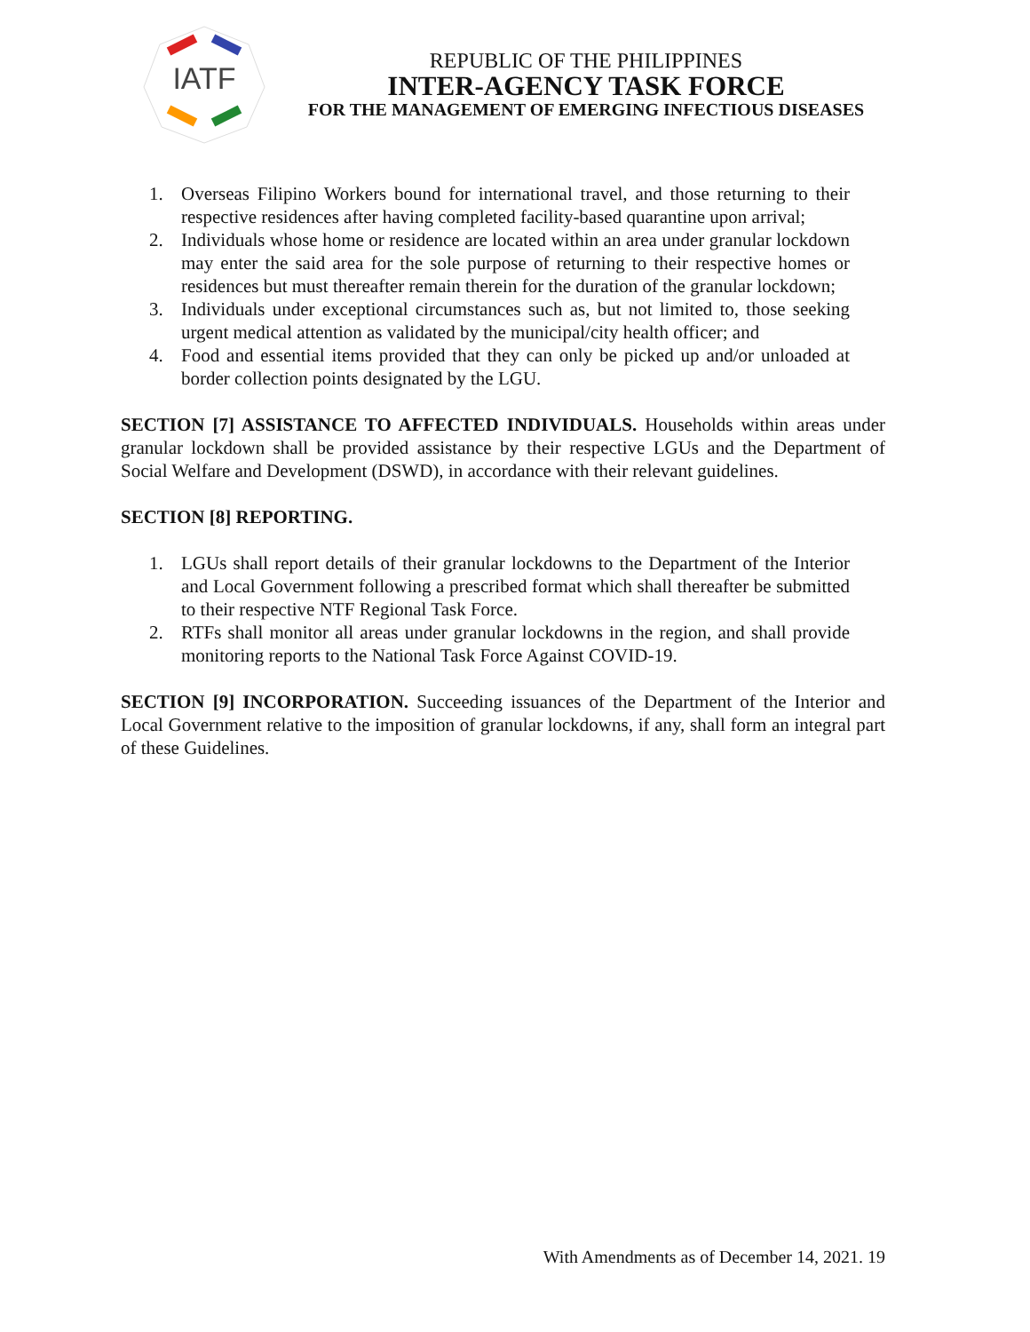IATF
REPUBLIC OF THE PHILIPPINES
INTER-AGENCY TASK FORCE
FOR THE MANAGEMENT OF EMERGING INFECTIOUS DISEASES
1. Overseas Filipino Workers bound for international travel, and those returning to their respective residences after having completed facility-based quarantine upon arrival;
2. Individuals whose home or residence are located within an area under granular lockdown may enter the said area for the sole purpose of returning to their respective homes or residences but must thereafter remain therein for the duration of the granular lockdown;
3. Individuals under exceptional circumstances such as, but not limited to, those seeking urgent medical attention as validated by the municipal/city health officer; and
4. Food and essential items provided that they can only be picked up and/or unloaded at border collection points designated by the LGU.
SECTION [7] ASSISTANCE TO AFFECTED INDIVIDUALS. Households within areas under granular lockdown shall be provided assistance by their respective LGUs and the Department of Social Welfare and Development (DSWD), in accordance with their relevant guidelines.
SECTION [8] REPORTING.
1. LGUs shall report details of their granular lockdowns to the Department of the Interior and Local Government following a prescribed format which shall thereafter be submitted to their respective NTF Regional Task Force.
2. RTFs shall monitor all areas under granular lockdowns in the region, and shall provide monitoring reports to the National Task Force Against COVID-19.
SECTION [9] INCORPORATION. Succeeding issuances of the Department of the Interior and Local Government relative to the imposition of granular lockdowns, if any, shall form an integral part of these Guidelines.
With Amendments as of December 14, 2021. 19